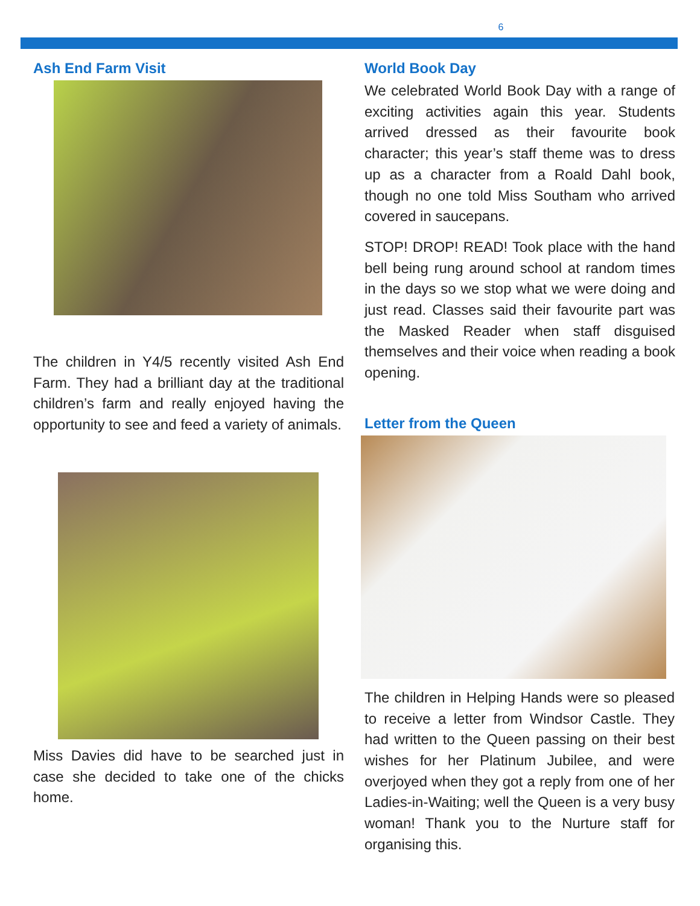6
Ash End Farm Visit
The children in Y4/5 recently visited Ash End Farm. They had a brilliant day at the traditional children’s farm and really enjoyed having the opportunity to see and feed a variety of animals.
Miss Davies did have to be searched just in case she decided to take one of the chicks home.
World Book Day
We celebrated World Book Day with a range of exciting activities again this year. Students arrived dressed as their favourite book character; this year’s staff theme was to dress up as a character from a Roald Dahl book, though no one told Miss Southam who arrived covered in saucepans.
STOP! DROP! READ! Took place with the hand bell being rung around school at random times in the days so we stop what we were doing and just read. Classes said their favourite part was the Masked Reader when staff disguised themselves and their voice when reading a book opening.
Letter from the Queen
The children in Helping Hands were so pleased to receive a letter from Windsor Castle. They had written to the Queen passing on their best wishes for her Platinum Jubilee, and were overjoyed when they got a reply from one of her Ladies-in-Waiting; well the Queen is a very busy woman! Thank you to the Nurture staff for organising this.